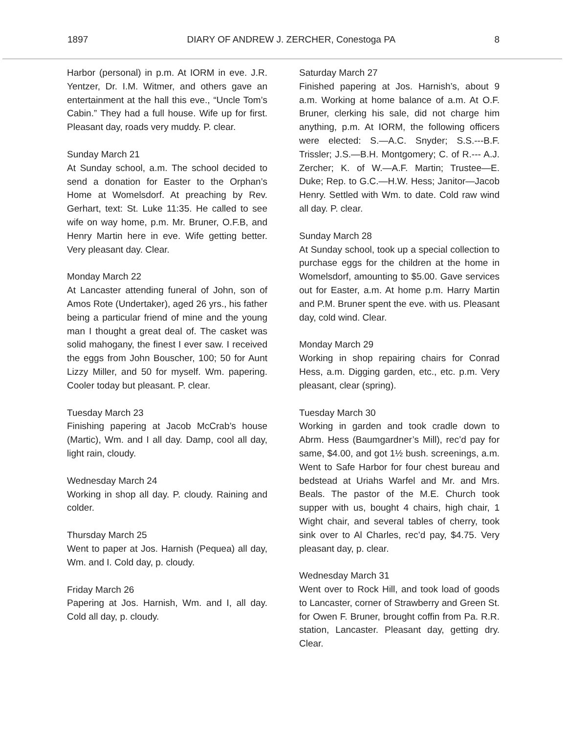1897 DIARY OF ANDREW J. ZERCHER, Conestoga PA 8
Harbor (personal) in p.m. At IORM in eve. J.R. Yentzer, Dr. I.M. Witmer, and others gave an entertainment at the hall this eve., “Uncle Tom’s Cabin.” They had a full house. Wife up for first. Pleasant day, roads very muddy. P. clear.
Sunday March 21
At Sunday school, a.m. The school decided to send a donation for Easter to the Orphan’s Home at Womelsdorf. At preaching by Rev. Gerhart, text: St. Luke 11:35. He called to see wife on way home, p.m. Mr. Bruner, O.F.B, and Henry Martin here in eve. Wife getting better. Very pleasant day. Clear.
Monday March 22
At Lancaster attending funeral of John, son of Amos Rote (Undertaker), aged 26 yrs., his father being a particular friend of mine and the young man I thought a great deal of. The casket was solid mahogany, the finest I ever saw. I received the eggs from John Bouscher, 100; 50 for Aunt Lizzy Miller, and 50 for myself. Wm. papering. Cooler today but pleasant. P. clear.
Tuesday March 23
Finishing papering at Jacob McCrab’s house (Martic), Wm. and I all day. Damp, cool all day, light rain, cloudy.
Wednesday March 24
Working in shop all day. P. cloudy. Raining and colder.
Thursday March 25
Went to paper at Jos. Harnish (Pequea) all day, Wm. and I. Cold day, p. cloudy.
Friday March 26
Papering at Jos. Harnish, Wm. and I, all day. Cold all day, p. cloudy.
Saturday March 27
Finished papering at Jos. Harnish’s, about 9 a.m. Working at home balance of a.m. At O.F. Bruner, clerking his sale, did not charge him anything, p.m. At IORM, the following officers were elected: S.—A.C. Snyder; S.S.---B.F. Trissler; J.S.—B.H. Montgomery; C. of R.--- A.J. Zercher; K. of W.—A.F. Martin; Trustee—E. Duke; Rep. to G.C.—H.W. Hess; Janitor—Jacob Henry. Settled with Wm. to date. Cold raw wind all day. P. clear.
Sunday March 28
At Sunday school, took up a special collection to purchase eggs for the children at the home in Womelsdorf, amounting to $5.00. Gave services out for Easter, a.m. At home p.m. Harry Martin and P.M. Bruner spent the eve. with us. Pleasant day, cold wind. Clear.
Monday March 29
Working in shop repairing chairs for Conrad Hess, a.m. Digging garden, etc., etc. p.m. Very pleasant, clear (spring).
Tuesday March 30
Working in garden and took cradle down to Abrm. Hess (Baumgardner’s Mill), rec’d pay for same, $4.00, and got 1½ bush. screenings, a.m. Went to Safe Harbor for four chest bureau and bedstead at Uriahs Warfel and Mr. and Mrs. Beals. The pastor of the M.E. Church took supper with us, bought 4 chairs, high chair, 1 Wight chair, and several tables of cherry, took sink over to Al Charles, rec’d pay, $4.75. Very pleasant day, p. clear.
Wednesday March 31
Went over to Rock Hill, and took load of goods to Lancaster, corner of Strawberry and Green St. for Owen F. Bruner, brought coffin from Pa. R.R. station, Lancaster. Pleasant day, getting dry. Clear.